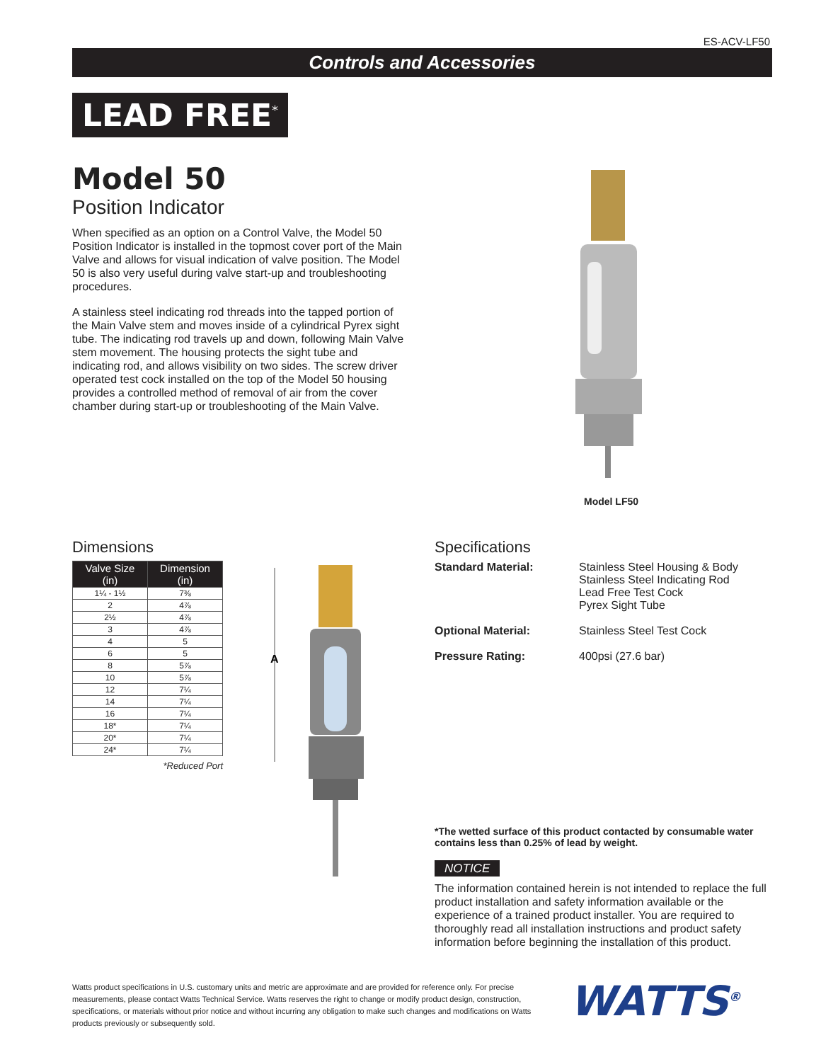ES-ACV-LF50
Controls and Accessories
LEAD FREE<sup>*</sup>
Model 50
Position Indicator
When specified as an option on a Control Valve, the Model 50 Position Indicator is installed in the topmost cover port of the Main Valve and allows for visual indication of valve position. The Model 50 is also very useful during valve start-up and troubleshooting procedures.
A stainless steel indicating rod threads into the tapped portion of the Main Valve stem and moves inside of a cylindrical Pyrex sight tube. The indicating rod travels up and down, following Main Valve stem movement. The housing protects the sight tube and indicating rod, and allows visibility on two sides. The screw driver operated test cock installed on the top of the Model 50 housing provides a controlled method of removal of air from the cover chamber during start-up or troubleshooting of the Main Valve.
Model LF50
Dimensions
| Valve Size (in) | Dimension (in) |
| --- | --- |
| 1¼ - 1½ | 7⅜ |
| 2 | 4⅞ |
| 2½ | 4⅞ |
| 3 | 4⅞ |
| 4 | 5 |
| 6 | 5 |
| 8 | 5⅞ |
| 10 | 5⅞ |
| 12 | 7¼ |
| 14 | 7¼ |
| 16 | 7¼ |
| 18* | 7¼ |
| 20* | 7¼ |
| 24* | 7¼ |
*Reduced Port
A
Specifications
Standard Material: Stainless Steel Housing & Body
Stainless Steel Indicating Rod
Lead Free Test Cock
Pyrex Sight Tube
Optional Material: Stainless Steel Test Cock
Pressure Rating: 400psi (27.6 bar)
*The wetted surface of this product contacted by consumable water contains less than 0.25% of lead by weight.
NOTICE
The information contained herein is not intended to replace the full product installation and safety information available or the experience of a trained product installer. You are required to thoroughly read all installation instructions and product safety information before beginning the installation of this product.
Watts product specifications in U.S. customary units and metric are approximate and are provided for reference only. For precise measurements, please contact Watts Technical Service. Watts reserves the right to change or modify product design, construction, specifications, or materials without prior notice and without incurring any obligation to make such changes and modifications on Watts products previously or subsequently sold.
WATTS<sup>®</sup>